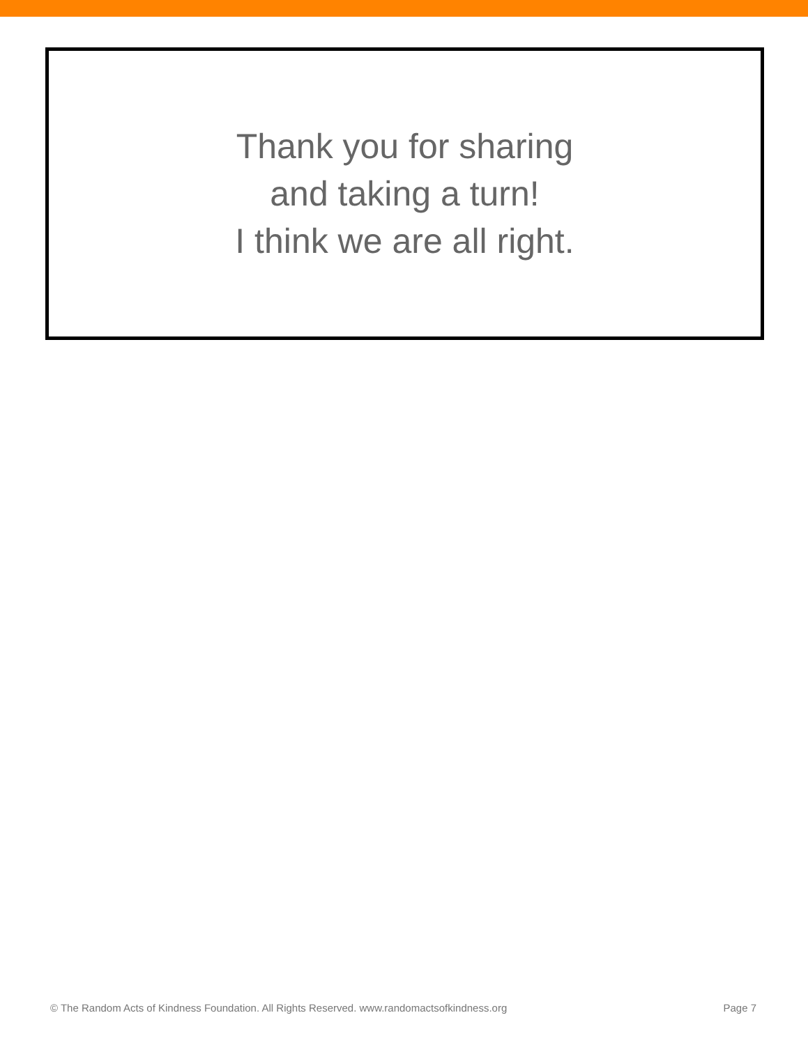Thank you for sharing
and taking a turn!
I think we are all right.
© The Random Acts of Kindness Foundation. All Rights Reserved. www.randomactsofkindness.org Page 7